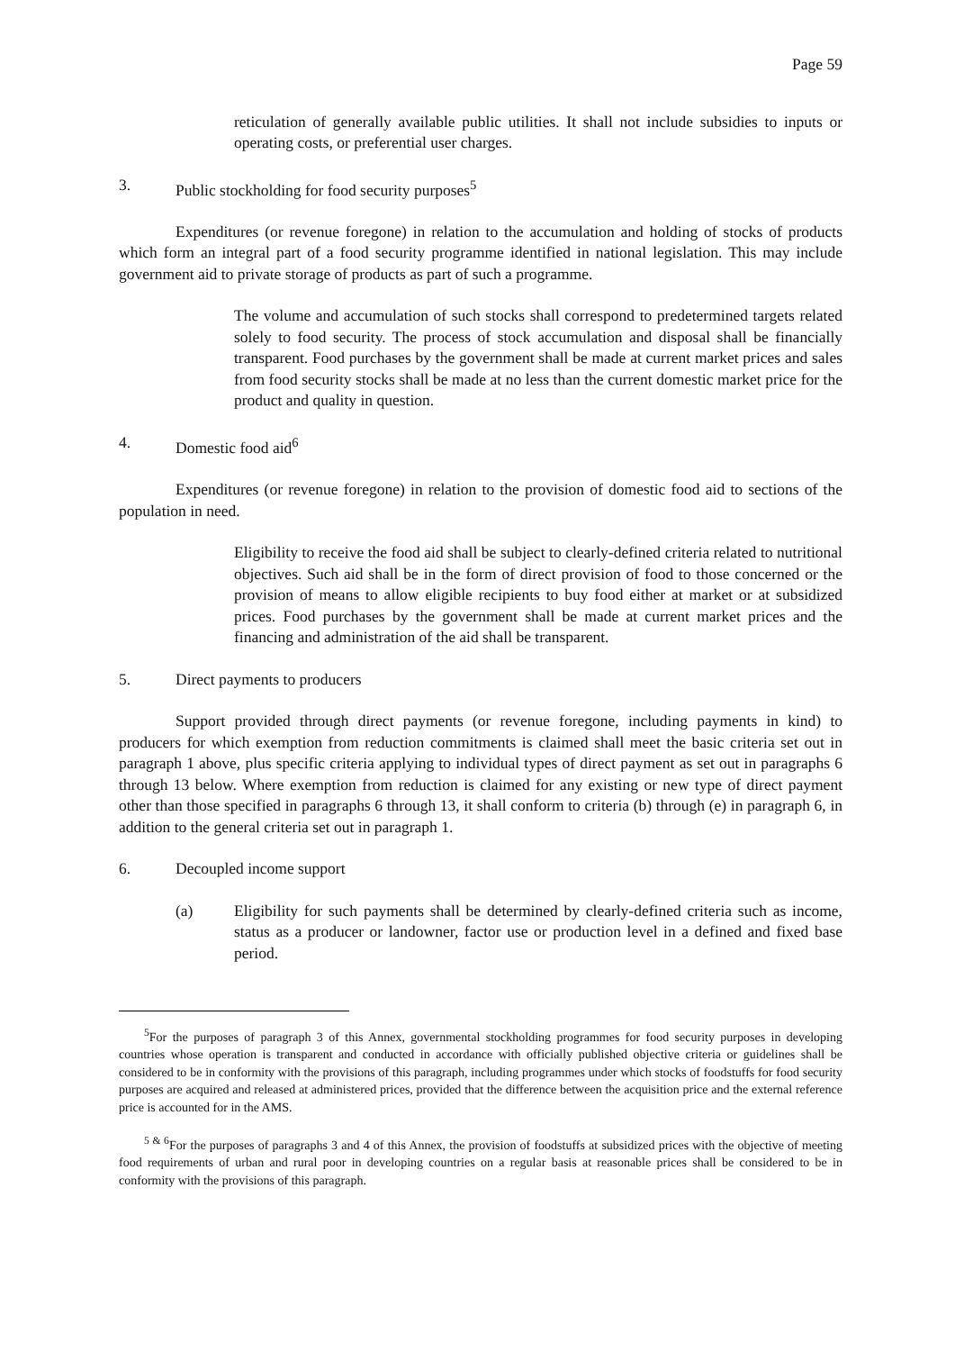Page 59
reticulation of generally available public utilities. It shall not include subsidies to inputs or operating costs, or preferential user charges.
3. Public stockholding for food security purposes<sup>5</sup>
Expenditures (or revenue foregone) in relation to the accumulation and holding of stocks of products which form an integral part of a food security programme identified in national legislation. This may include government aid to private storage of products as part of such a programme.
The volume and accumulation of such stocks shall correspond to predetermined targets related solely to food security. The process of stock accumulation and disposal shall be financially transparent. Food purchases by the government shall be made at current market prices and sales from food security stocks shall be made at no less than the current domestic market price for the product and quality in question.
4. Domestic food aid<sup>6</sup>
Expenditures (or revenue foregone) in relation to the provision of domestic food aid to sections of the population in need.
Eligibility to receive the food aid shall be subject to clearly-defined criteria related to nutritional objectives. Such aid shall be in the form of direct provision of food to those concerned or the provision of means to allow eligible recipients to buy food either at market or at subsidized prices. Food purchases by the government shall be made at current market prices and the financing and administration of the aid shall be transparent.
5. Direct payments to producers
Support provided through direct payments (or revenue foregone, including payments in kind) to producers for which exemption from reduction commitments is claimed shall meet the basic criteria set out in paragraph 1 above, plus specific criteria applying to individual types of direct payment as set out in paragraphs 6 through 13 below. Where exemption from reduction is claimed for any existing or new type of direct payment other than those specified in paragraphs 6 through 13, it shall conform to criteria (b) through (e) in paragraph 6, in addition to the general criteria set out in paragraph 1.
6. Decoupled income support
(a) Eligibility for such payments shall be determined by clearly-defined criteria such as income, status as a producer or landowner, factor use or production level in a defined and fixed base period.
<sup>5</sup> For the purposes of paragraph 3 of this Annex, governmental stockholding programmes for food security purposes in developing countries whose operation is transparent and conducted in accordance with officially published objective criteria or guidelines shall be considered to be in conformity with the provisions of this paragraph, including programmes under which stocks of foodstuffs for food security purposes are acquired and released at administered prices, provided that the difference between the acquisition price and the external reference price is accounted for in the AMS.
<sup>5 & 6</sup>For the purposes of paragraphs 3 and 4 of this Annex, the provision of foodstuffs at subsidized prices with the objective of meeting food requirements of urban and rural poor in developing countries on a regular basis at reasonable prices shall be considered to be in conformity with the provisions of this paragraph.